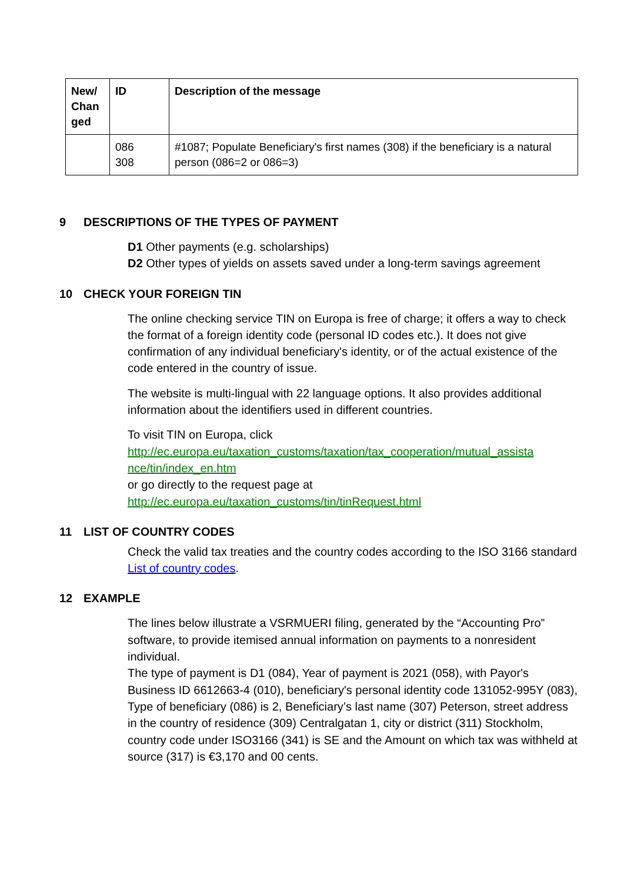| New/ Chan ged | ID | Description of the message |
| --- | --- | --- |
| | 086 308 | #1087; Populate Beneficiary's first names (308) if the beneficiary is a natural person (086=2 or 086=3) |
9 DESCRIPTIONS OF THE TYPES OF PAYMENT
D1 Other payments (e.g. scholarships)
D2 Other types of yields on assets saved under a long-term savings agreement
10 CHECK YOUR FOREIGN TIN
The online checking service TIN on Europa is free of charge; it offers a way to check the format of a foreign identity code (personal ID codes etc.). It does not give confirmation of any individual beneficiary's identity, or of the actual existence of the code entered in the country of issue.
The website is multi-lingual with 22 language options. It also provides additional information about the identifiers used in different countries.
To visit TIN on Europa, click
http://ec.europa.eu/taxation_customs/taxation/tax_cooperation/mutual_assista nce/tin/index_en.htm
or go directly to the request page at
http://ec.europa.eu/taxation_customs/tin/tinRequest.html
11 LIST OF COUNTRY CODES
Check the valid tax treaties and the country codes according to the ISO 3166 standard List of country codes.
12 EXAMPLE
The lines below illustrate a VSRMUERI filing, generated by the “Accounting Pro” software, to provide itemised annual information on payments to a nonresident individual.
The type of payment is D1 (084), Year of payment is 2021 (058), with Payor's Business ID 6612663-4 (010), beneficiary's personal identity code 131052-995Y (083), Type of beneficiary (086) is 2, Beneficiary’s last name (307) Peterson, street address in the country of residence (309) Centralgatan 1, city or district (311) Stockholm, country code under ISO3166 (341) is SE and the Amount on which tax was withheld at source (317) is €3,170 and 00 cents.